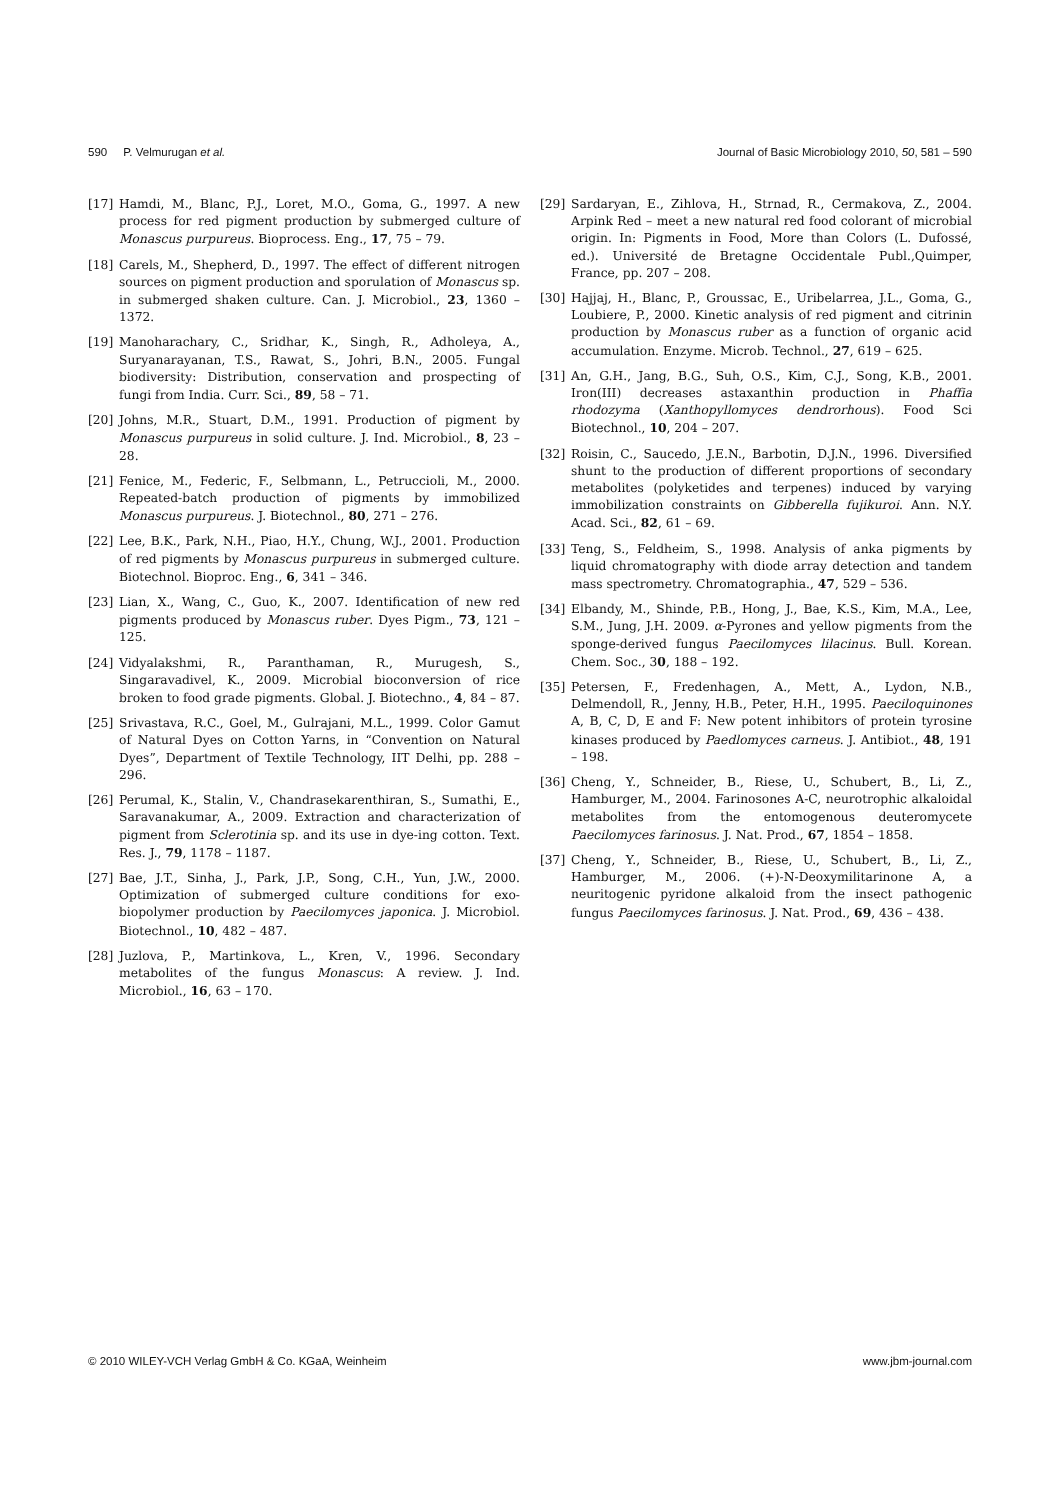590 P. Velmurugan et al. Journal of Basic Microbiology 2010, 50, 581 – 590
[17] Hamdi, M., Blanc, P.J., Loret, M.O., Goma, G., 1997. A new process for red pigment production by submerged culture of Monascus purpureus. Bioprocess. Eng., 17, 75 – 79.
[18] Carels, M., Shepherd, D., 1997. The effect of different nitrogen sources on pigment production and sporulation of Monascus sp. in submerged shaken culture. Can. J. Microbiol., 23, 1360 – 1372.
[19] Manoharachary, C., Sridhar, K., Singh, R., Adholeya, A., Suryanarayanan, T.S., Rawat, S., Johri, B.N., 2005. Fungal biodiversity: Distribution, conservation and prospecting of fungi from India. Curr. Sci., 89, 58 – 71.
[20] Johns, M.R., Stuart, D.M., 1991. Production of pigment by Monascus purpureus in solid culture. J. Ind. Microbiol., 8, 23 – 28.
[21] Fenice, M., Federic, F., Selbmann, L., Petruccioli, M., 2000. Repeated-batch production of pigments by immobilized Monascus purpureus. J. Biotechnol., 80, 271 – 276.
[22] Lee, B.K., Park, N.H., Piao, H.Y., Chung, W.J., 2001. Production of red pigments by Monascus purpureus in submerged culture. Biotechnol. Bioproc. Eng., 6, 341 – 346.
[23] Lian, X., Wang, C., Guo, K., 2007. Identification of new red pigments produced by Monascus ruber. Dyes Pigm., 73, 121 – 125.
[24] Vidyalakshmi, R., Paranthaman, R., Murugesh, S., Singaravadivel, K., 2009. Microbial bioconversion of rice broken to food grade pigments. Global. J. Biotechno., 4, 84 – 87.
[25] Srivastava, R.C., Goel, M., Gulrajani, M.L., 1999. Color Gamut of Natural Dyes on Cotton Yarns, in “Convention on Natural Dyes”, Department of Textile Technology, IIT Delhi, pp. 288 – 296.
[26] Perumal, K., Stalin, V., Chandrasekarenthiran, S., Sumathi, E., Saravanakumar, A., 2009. Extraction and characterization of pigment from Sclerotinia sp. and its use in dye-ing cotton. Text. Res. J., 79, 1178 – 1187.
[27] Bae, J.T., Sinha, J., Park, J.P., Song, C.H., Yun, J.W., 2000. Optimization of submerged culture conditions for exo-biopolymer production by Paecilomyces japonica. J. Microbiol. Biotechnol., 10, 482 – 487.
[28] Juzlova, P., Martinkova, L., Kren, V., 1996. Secondary metabolites of the fungus Monascus: A review. J. Ind. Microbiol., 16, 63 – 170.
[29] Sardaryan, E., Zihlova, H., Strnad, R., Cermakova, Z., 2004. Arpink Red – meet a new natural red food colorant of microbial origin. In: Pigments in Food, More than Colors (L. Dufossé, ed.). Université de Bretagne Occidentale Publ.,Quimper, France, pp. 207 – 208.
[30] Hajjaj, H., Blanc, P., Groussac, E., Uribelarrea, J.L., Goma, G., Loubiere, P., 2000. Kinetic analysis of red pigment and citrinin production by Monascus ruber as a function of organic acid accumulation. Enzyme. Microb. Technol., 27, 619 – 625.
[31] An, G.H., Jang, B.G., Suh, O.S., Kim, C.J., Song, K.B., 2001. Iron(III) decreases astaxanthin production in Phaffia rhodozyma (Xanthopyllomyces dendrorhous). Food Sci Biotechnol., 10, 204 – 207.
[32] Roisin, C., Saucedo, J.E.N., Barbotin, D.J.N., 1996. Diversified shunt to the production of different proportions of secondary metabolites (polyketides and terpenes) induced by varying immobilization constraints on Gibberella fujikuroi. Ann. N.Y. Acad. Sci., 82, 61 – 69.
[33] Teng, S., Feldheim, S., 1998. Analysis of anka pigments by liquid chromatography with diode array detection and tandem mass spectrometry. Chromatographia., 47, 529 – 536.
[34] Elbandy, M., Shinde, P.B., Hong, J., Bae, K.S., Kim, M.A., Lee, S.M., Jung, J.H. 2009. α-Pyrones and yellow pigments from the sponge-derived fungus Paecilomyces lilacinus. Bull. Korean. Chem. Soc., 30, 188 – 192.
[35] Petersen, F., Fredenhagen, A., Mett, A., Lydon, N.B., Delmendoll, R., Jenny, H.B., Peter, H.H., 1995. Paeciloquinones A, B, C, D, E and F: New potent inhibitors of protein tyrosine kinases produced by Paedlomyces carneus. J. Antibiot., 48, 191 – 198.
[36] Cheng, Y., Schneider, B., Riese, U., Schubert, B., Li, Z., Hamburger, M., 2004. Farinosones A-C, neurotrophic alkaloidal metabolites from the entomogenous deuteromycete Paecilomyces farinosus. J. Nat. Prod., 67, 1854 – 1858.
[37] Cheng, Y., Schneider, B., Riese, U., Schubert, B., Li, Z., Hamburger, M., 2006. (+)-N-Deoxymilitarinone A, a neuritogenic pyridone alkaloid from the insect pathogenic fungus Paecilomyces farinosus. J. Nat. Prod., 69, 436 – 438.
© 2010 WILEY-VCH Verlag GmbH & Co. KGaA, Weinheim www.jbm-journal.com